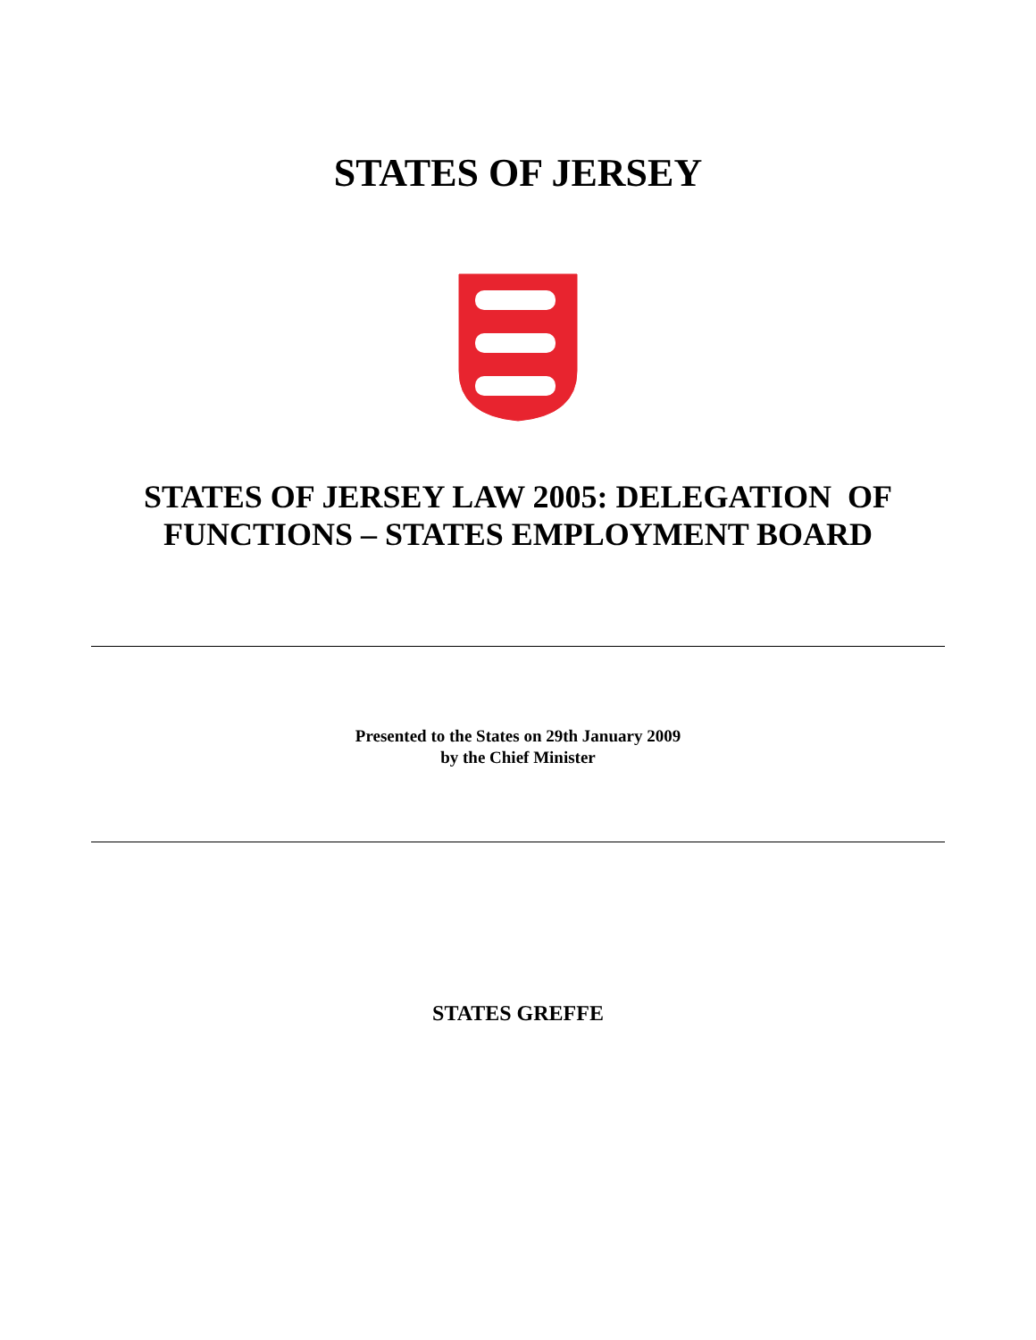STATES OF JERSEY
STATES OF JERSEY LAW 2005: DELEGATION OF
FUNCTIONS – STATES EMPLOYMENT BOARD
Presented to the States on 29th January 2009
by the Chief Minister
STATES GREFFE